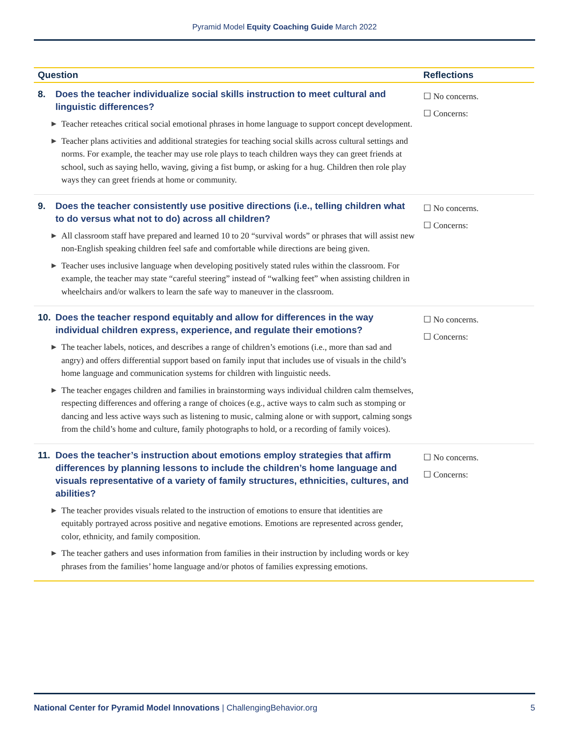Pyramid Model Equity Coaching Guide March 2022
| Question | Reflections |
| --- | --- |
| 8. Does the teacher individualize social skills instruction to meet cultural and linguistic differences? ▶ Teacher reteaches critical social emotional phrases in home language to support concept development. ▶ Teacher plans activities and additional strategies for teaching social skills across cultural settings and norms. For example, the teacher may use role plays to teach children ways they can greet friends at school, such as saying hello, waving, giving a fist bump, or asking for a hug. Children then role play ways they can greet friends at home or community. | ☐ No concerns. ☐ Concerns: |
| 9. Does the teacher consistently use positive directions (i.e., telling children what to do versus what not to do) across all children? ▶ All classroom staff have prepared and learned 10 to 20 “survival words” or phrases that will assist new non-English speaking children feel safe and comfortable while directions are being given. ▶ Teacher uses inclusive language when developing positively stated rules within the classroom. For example, the teacher may state “careful steering” instead of “walking feet” when assisting children in wheelchairs and/or walkers to learn the safe way to maneuver in the classroom. | ☐ No concerns. ☐ Concerns: |
| 10. Does the teacher respond equitably and allow for differences in the way individual children express, experience, and regulate their emotions? ▶ The teacher labels, notices, and describes a range of children’s emotions (i.e., more than sad and angry) and offers differential support based on family input that includes use of visuals in the child’s home language and communication systems for children with linguistic needs. ▶ The teacher engages children and families in brainstorming ways individual children calm themselves, respecting differences and offering a range of choices (e.g., active ways to calm such as stomping or dancing and less active ways such as listening to music, calming alone or with support, calming songs from the child’s home and culture, family photographs to hold, or a recording of family voices). | ☐ No concerns. ☐ Concerns: |
| 11. Does the teacher’s instruction about emotions employ strategies that affirm differences by planning lessons to include the children’s home language and visuals representative of a variety of family structures, ethnicities, cultures, and abilities? ▶ The teacher provides visuals related to the instruction of emotions to ensure that identities are equitably portrayed across positive and negative emotions. Emotions are represented across gender, color, ethnicity, and family composition. ▶ The teacher gathers and uses information from families in their instruction by including words or key phrases from the families’ home language and/or photos of families expressing emotions. | ☐ No concerns. ☐ Concerns: |
National Center for Pyramid Model Innovations | ChallengingBehavior.org 5